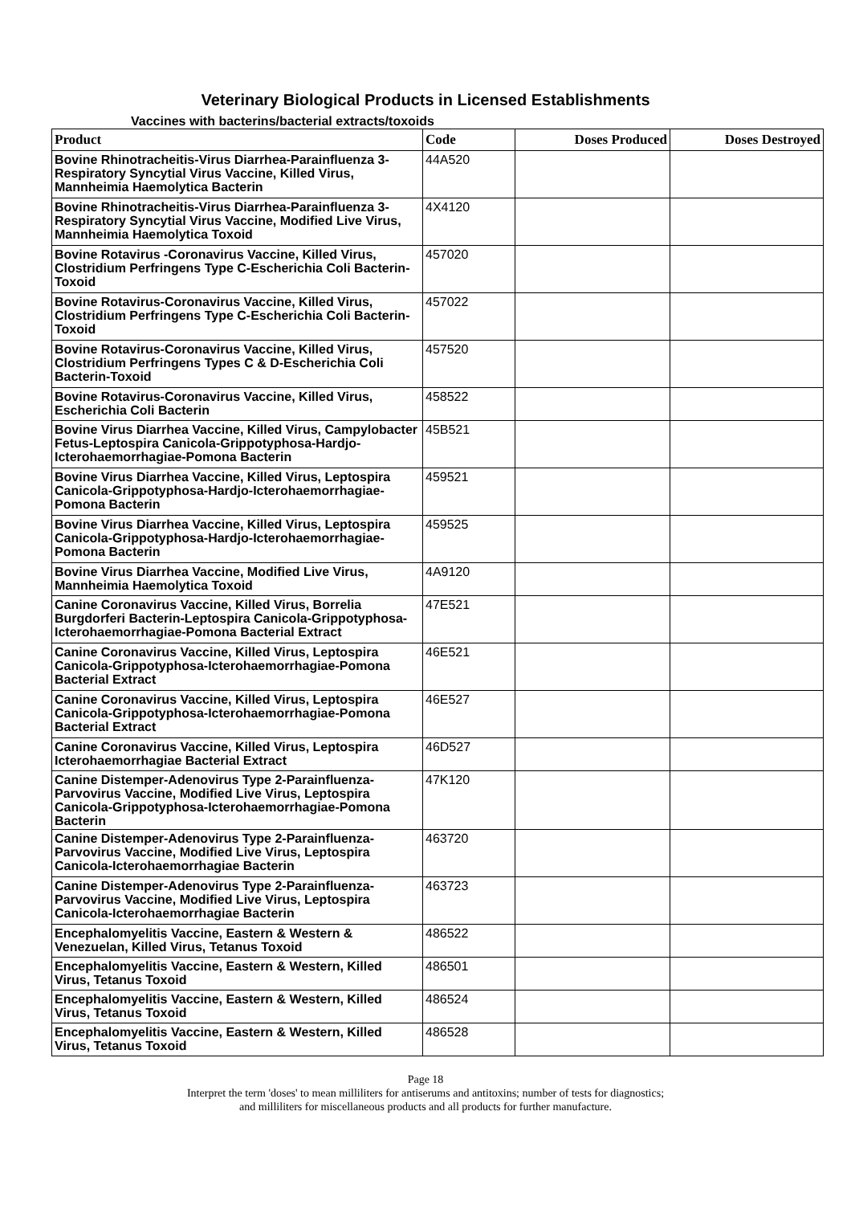Veterinary Biological Products in Licensed Establishments
Vaccines with bacterins/bacterial extracts/toxoids
| Product | Code | Doses Produced | Doses Destroyed |
| --- | --- | --- | --- |
| Bovine Rhinotracheitis-Virus Diarrhea-Parainfluenza 3-Respiratory Syncytial Virus Vaccine, Killed Virus, Mannheimia Haemolytica Bacterin | 44A520 | | |
| Bovine Rhinotracheitis-Virus Diarrhea-Parainfluenza 3-Respiratory Syncytial Virus Vaccine, Modified Live Virus, Mannheimia Haemolytica Toxoid | 4X4120 | | |
| Bovine Rotavirus -Coronavirus Vaccine, Killed Virus, Clostridium Perfringens Type C-Escherichia Coli Bacterin-Toxoid | 457020 | | |
| Bovine Rotavirus-Coronavirus Vaccine, Killed Virus, Clostridium Perfringens Type C-Escherichia Coli Bacterin-Toxoid | 457022 | | |
| Bovine Rotavirus-Coronavirus Vaccine, Killed Virus, Clostridium Perfringens Types C & D-Escherichia Coli Bacterin-Toxoid | 457520 | | |
| Bovine Rotavirus-Coronavirus Vaccine, Killed Virus, Escherichia Coli Bacterin | 458522 | | |
| Bovine Virus Diarrhea Vaccine, Killed Virus, Campylobacter Fetus-Leptospira Canicola-Grippotyphosa-Hardjo-Icterohaemorrhagiae-Pomona Bacterin | 45B521 | | |
| Bovine Virus Diarrhea Vaccine, Killed Virus, Leptospira Canicola-Grippotyphosa-Hardjo-Icterohaemorrhagiae-Pomona Bacterin | 459521 | | |
| Bovine Virus Diarrhea Vaccine, Killed Virus, Leptospira Canicola-Grippotyphosa-Hardjo-Icterohaemorrhagiae-Pomona Bacterin | 459525 | | |
| Bovine Virus Diarrhea Vaccine, Modified Live Virus, Mannheimia Haemolytica Toxoid | 4A9120 | | |
| Canine Coronavirus Vaccine, Killed Virus, Borrelia Burgdorferi Bacterin-Leptospira Canicola-Grippotyphosa-Icterohaemorrhagiae-Pomona Bacterial Extract | 47E521 | | |
| Canine Coronavirus Vaccine, Killed Virus, Leptospira Canicola-Grippotyphosa-Icterohaemorrhagiae-Pomona Bacterial Extract | 46E521 | | |
| Canine Coronavirus Vaccine, Killed Virus, Leptospira Canicola-Grippotyphosa-Icterohaemorrhagiae-Pomona Bacterial Extract | 46E527 | | |
| Canine Coronavirus Vaccine, Killed Virus, Leptospira Icterohaemorrhagiae Bacterial Extract | 46D527 | | |
| Canine Distemper-Adenovirus Type 2-Parainfluenza-Parvovirus Vaccine, Modified Live Virus, Leptospira Canicola-Grippotyphosa-Icterohaemorrhagiae-Pomona Bacterin | 47K120 | | |
| Canine Distemper-Adenovirus Type 2-Parainfluenza-Parvovirus Vaccine, Modified Live Virus, Leptospira Canicola-Icterohaemorrhagiae Bacterin | 463720 | | |
| Canine Distemper-Adenovirus Type 2-Parainfluenza-Parvovirus Vaccine, Modified Live Virus, Leptospira Canicola-Icterohaemorrhagiae Bacterin | 463723 | | |
| Encephalomyelitis Vaccine, Eastern & Western & Venezuelan, Killed Virus, Tetanus Toxoid | 486522 | | |
| Encephalomyelitis Vaccine, Eastern & Western, Killed Virus, Tetanus Toxoid | 486501 | | |
| Encephalomyelitis Vaccine, Eastern & Western, Killed Virus, Tetanus Toxoid | 486524 | | |
| Encephalomyelitis Vaccine, Eastern & Western, Killed Virus, Tetanus Toxoid | 486528 | | |
Page 18
Interpret the term 'doses' to mean milliliters for antiserums and antitoxins; number of tests for diagnostics;
and milliliters for miscellaneous products and all products for further manufacture.